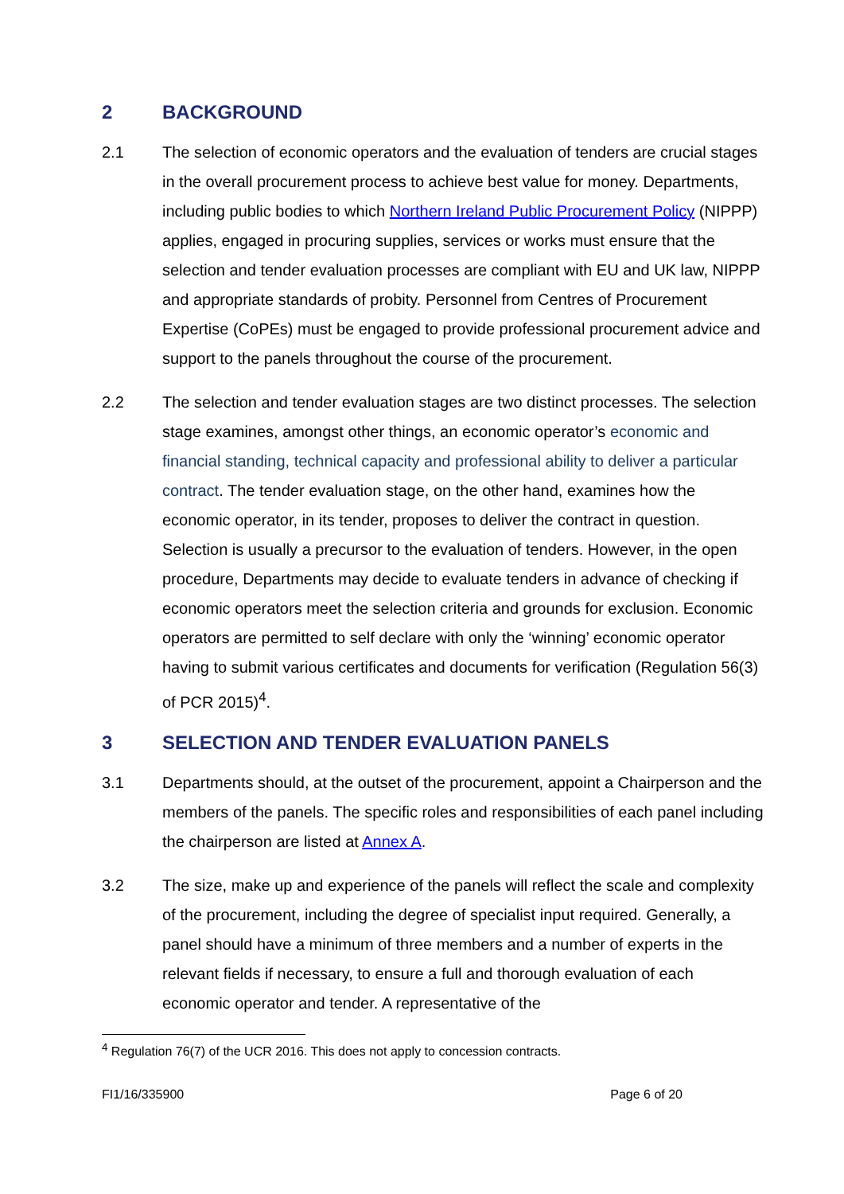2 BACKGROUND
2.1 The selection of economic operators and the evaluation of tenders are crucial stages in the overall procurement process to achieve best value for money. Departments, including public bodies to which Northern Ireland Public Procurement Policy (NIPPP) applies, engaged in procuring supplies, services or works must ensure that the selection and tender evaluation processes are compliant with EU and UK law, NIPPP and appropriate standards of probity. Personnel from Centres of Procurement Expertise (CoPEs) must be engaged to provide professional procurement advice and support to the panels throughout the course of the procurement.
2.2 The selection and tender evaluation stages are two distinct processes. The selection stage examines, amongst other things, an economic operator’s economic and financial standing, technical capacity and professional ability to deliver a particular contract. The tender evaluation stage, on the other hand, examines how the economic operator, in its tender, proposes to deliver the contract in question. Selection is usually a precursor to the evaluation of tenders. However, in the open procedure, Departments may decide to evaluate tenders in advance of checking if economic operators meet the selection criteria and grounds for exclusion. Economic operators are permitted to self declare with only the ‘winning’ economic operator having to submit various certificates and documents for verification (Regulation 56(3) of PCR 2015)<sup>4</sup>.
3 SELECTION AND TENDER EVALUATION PANELS
3.1 Departments should, at the outset of the procurement, appoint a Chairperson and the members of the panels. The specific roles and responsibilities of each panel including the chairperson are listed at Annex A.
3.2 The size, make up and experience of the panels will reflect the scale and complexity of the procurement, including the degree of specialist input required. Generally, a panel should have a minimum of three members and a number of experts in the relevant fields if necessary, to ensure a full and thorough evaluation of each economic operator and tender. A representative of the
<sup>4</sup> Regulation 76(7) of the UCR 2016. This does not apply to concession contracts.
FI1/16/335900 Page 6 of 20